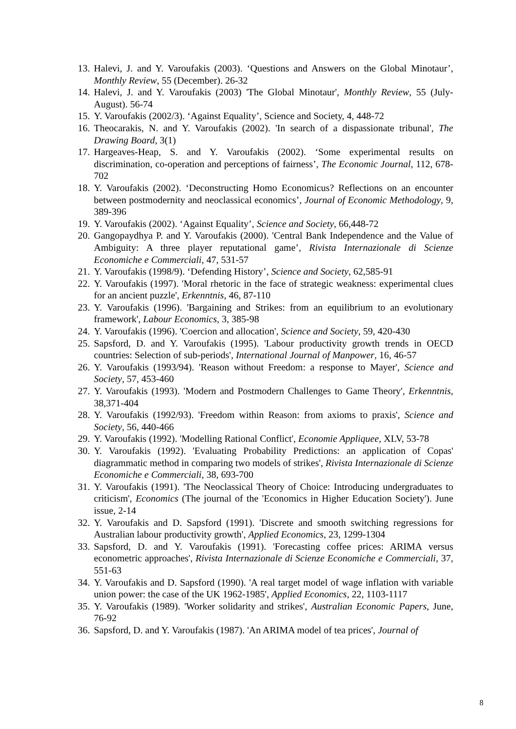13. Halevi, J. and Y. Varoufakis (2003). ‘Questions and Answers on the Global Minotaur’, Monthly Review, 55 (December). 26-32
14. Halevi, J. and Y. Varoufakis (2003) 'The Global Minotaur', Monthly Review, 55 (July-August). 56-74
15. Y. Varoufakis (2002/3). ‘Against Equality’, Science and Society, 4, 448-72
16. Theocarakis, N. and Y. Varoufakis (2002). 'In search of a dispassionate tribunal', The Drawing Board, 3(1)
17. Hargeaves-Heap, S. and Y. Varoufakis (2002). ‘Some experimental results on discrimination, co-operation and perceptions of fairness’, The Economic Journal, 112, 678-702
18. Y. Varoufakis (2002). ‘Deconstructing Homo Economicus? Reflections on an encounter between postmodernity and neoclassical economics’, Journal of Economic Methodology, 9, 389-396
19. Y. Varoufakis (2002). ‘Against Equality’, Science and Society, 66,448-72
20. Gangopaydhya P. and Y. Varoufakis (2000). 'Central Bank Independence and the Value of Ambiguity: A three player reputational game’, Rivista Internazionale di Scienze Economiche e Commerciali, 47, 531-57
21. Y. Varoufakis (1998/9). ‘Defending History’, Science and Society, 62,585-91
22. Y. Varoufakis (1997). 'Moral rhetoric in the face of strategic weakness: experimental clues for an ancient puzzle', Erkenntnis, 46, 87-110
23. Y. Varoufakis (1996). 'Bargaining and Strikes: from an equilibrium to an evolutionary framework', Labour Economics, 3, 385-98
24. Y. Varoufakis (1996). 'Coercion and allocation', Science and Society, 59, 420-430
25. Sapsford, D. and Y. Varoufakis (1995). 'Labour productivity growth trends in OECD countries: Selection of sub-periods', International Journal of Manpower, 16, 46-57
26. Y. Varoufakis (1993/94). 'Reason without Freedom: a response to Mayer', Science and Society, 57, 453-460
27. Y. Varoufakis (1993). 'Modern and Postmodern Challenges to Game Theory', Erkenntnis, 38,371-404
28. Y. Varoufakis (1992/93). 'Freedom within Reason: from axioms to praxis', Science and Society, 56, 440-466
29. Y. Varoufakis (1992). 'Modelling Rational Conflict', Economie Appliquee, XLV, 53-78
30. Y. Varoufakis (1992). 'Evaluating Probability Predictions: an application of Copas' diagrammatic method in comparing two models of strikes', Rivista Internazionale di Scienze Economiche e Commerciali, 38, 693-700
31. Y. Varoufakis (1991). 'The Neoclassical Theory of Choice: Introducing undergraduates to criticism', Economics (The journal of the 'Economics in Higher Education Society'). June issue, 2-14
32. Y. Varoufakis and D. Sapsford (1991). 'Discrete and smooth switching regressions for Australian labour productivity growth', Applied Economics, 23, 1299-1304
33. Sapsford, D. and Y. Varoufakis (1991). 'Forecasting coffee prices: ARIMA versus econometric approaches', Rivista Internazionale di Scienze Economiche e Commerciali, 37, 551-63
34. Y. Varoufakis and D. Sapsford (1990). 'A real target model of wage inflation with variable union power: the case of the UK 1962-1985', Applied Economics, 22, 1103-1117
35. Y. Varoufakis (1989). 'Worker solidarity and strikes', Australian Economic Papers, June, 76-92
36. Sapsford, D. and Y. Varoufakis (1987). 'An ARIMA model of tea prices', Journal of
8